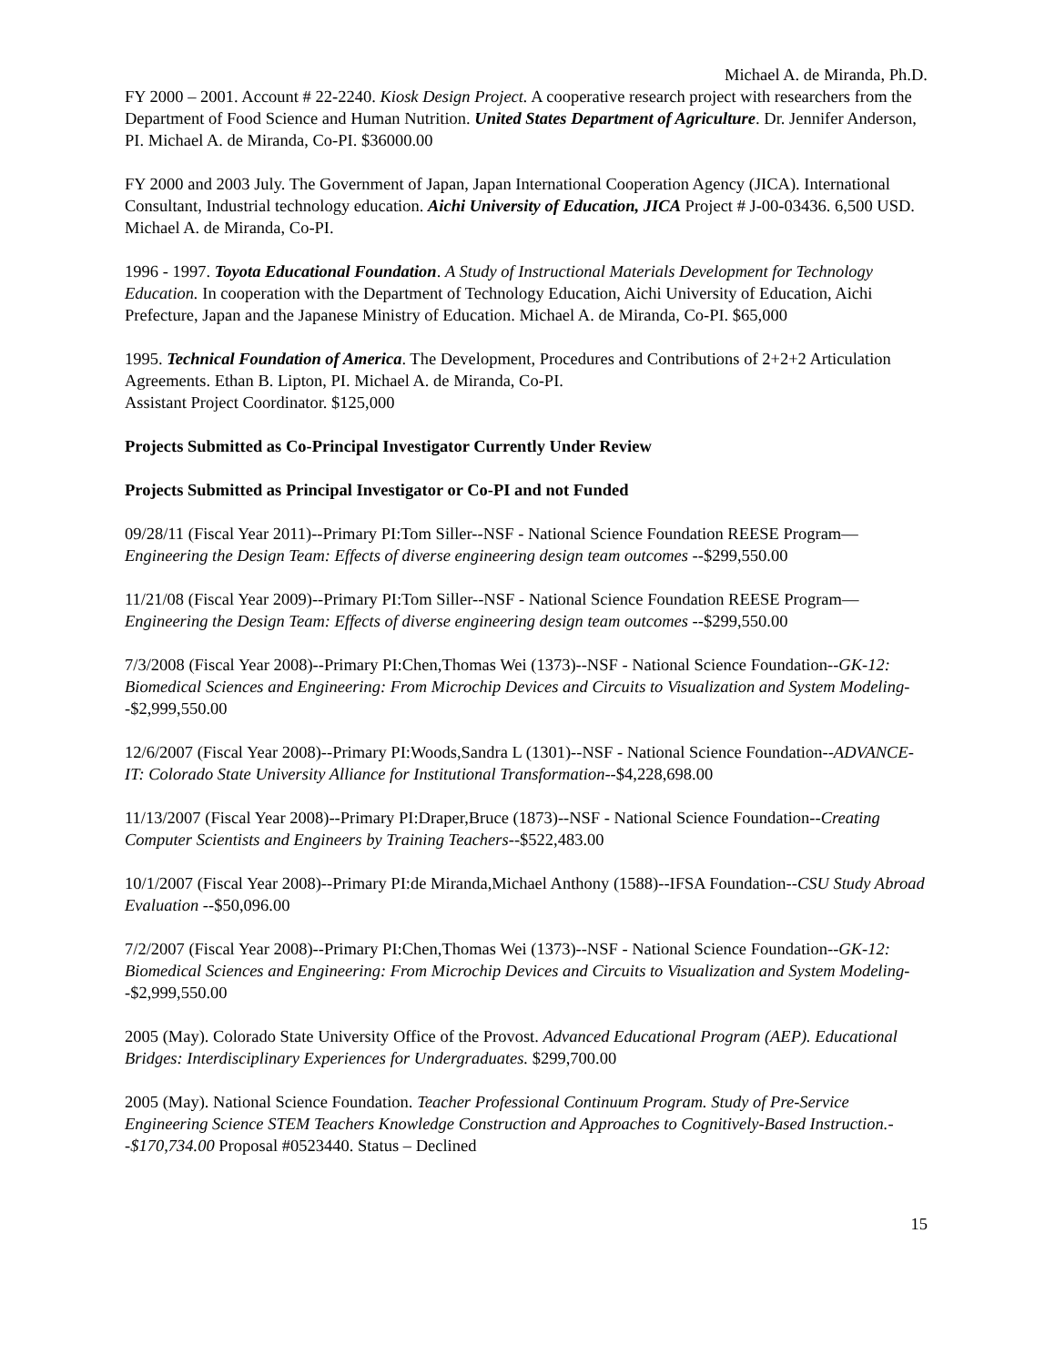Michael A. de Miranda, Ph.D.
FY 2000 – 2001. Account # 22-2240. Kiosk Design Project. A cooperative research project with researchers from the Department of Food Science and Human Nutrition. United States Department of Agriculture. Dr. Jennifer Anderson, PI. Michael A. de Miranda, Co-PI. $36000.00
FY 2000 and 2003 July. The Government of Japan, Japan International Cooperation Agency (JICA). International Consultant, Industrial technology education. Aichi University of Education, JICA Project # J-00-03436. 6,500 USD. Michael A. de Miranda, Co-PI.
1996 - 1997. Toyota Educational Foundation. A Study of Instructional Materials Development for Technology Education. In cooperation with the Department of Technology Education, Aichi University of Education, Aichi Prefecture, Japan and the Japanese Ministry of Education. Michael A. de Miranda, Co-PI. $65,000
1995. Technical Foundation of America. The Development, Procedures and Contributions of 2+2+2 Articulation Agreements. Ethan B. Lipton, PI. Michael A. de Miranda, Co-PI.
Assistant Project Coordinator. $125,000
Projects Submitted as Co-Principal Investigator Currently Under Review
Projects Submitted as Principal Investigator or Co-PI and not Funded
09/28/11 (Fiscal Year 2011)--Primary PI:Tom Siller--NSF - National Science Foundation REESE Program—Engineering the Design Team: Effects of diverse engineering design team outcomes --$299,550.00
11/21/08 (Fiscal Year 2009)--Primary PI:Tom Siller--NSF - National Science Foundation REESE Program—Engineering the Design Team: Effects of diverse engineering design team outcomes --$299,550.00
7/3/2008 (Fiscal Year 2008)--Primary PI:Chen,Thomas Wei (1373)--NSF - National Science Foundation--GK-12: Biomedical Sciences and Engineering: From Microchip Devices and Circuits to Visualization and System Modeling--$2,999,550.00
12/6/2007 (Fiscal Year 2008)--Primary PI:Woods,Sandra L (1301)--NSF - National Science Foundation--ADVANCE-IT: Colorado State University Alliance for Institutional Transformation--$4,228,698.00
11/13/2007 (Fiscal Year 2008)--Primary PI:Draper,Bruce (1873)--NSF - National Science Foundation--Creating Computer Scientists and Engineers by Training Teachers--$522,483.00
10/1/2007 (Fiscal Year 2008)--Primary PI:de Miranda,Michael Anthony (1588)--IFSA Foundation--CSU Study Abroad Evaluation --$50,096.00
7/2/2007 (Fiscal Year 2008)--Primary PI:Chen,Thomas Wei (1373)--NSF - National Science Foundation--GK-12: Biomedical Sciences and Engineering: From Microchip Devices and Circuits to Visualization and System Modeling--$2,999,550.00
2005 (May). Colorado State University Office of the Provost. Advanced Educational Program (AEP). Educational Bridges: Interdisciplinary Experiences for Undergraduates. $299,700.00
2005 (May). National Science Foundation. Teacher Professional Continuum Program. Study of Pre-Service Engineering Science STEM Teachers Knowledge Construction and Approaches to Cognitively-Based Instruction.--$170,734.00 Proposal #0523440. Status – Declined
15